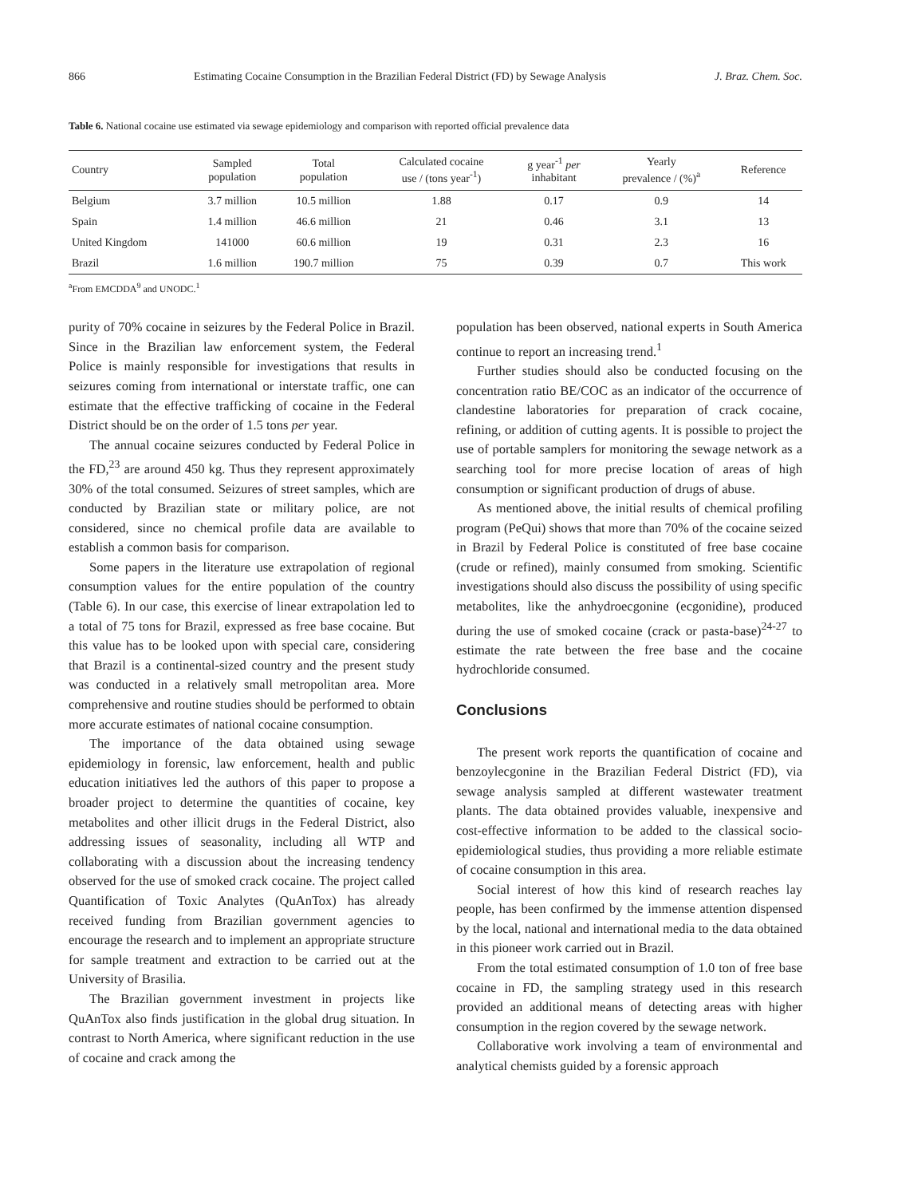866 Estimating Cocaine Consumption in the Brazilian Federal District (FD) by Sewage Analysis J. Braz. Chem. Soc.
Table 6. National cocaine use estimated via sewage epidemiology and comparison with reported official prevalence data
| Country | Sampled population | Total population | Calculated cocaine use / (tons year<sup>-1</sup>) | g year<sup>-1</sup> per inhabitant | Yearly prevalence / (%)<sup>a</sup> | Reference |
| --- | --- | --- | --- | --- | --- | --- |
| Belgium | 3.7 million | 10.5 million | 1.88 | 0.17 | 0.9 | 14 |
| Spain | 1.4 million | 46.6 million | 21 | 0.46 | 3.1 | 13 |
| United Kingdom | 141000 | 60.6 million | 19 | 0.31 | 2.3 | 16 |
| Brazil | 1.6 million | 190.7 million | 75 | 0.39 | 0.7 | This work |
<sup>a</sup> From EMCDDA<sup>9</sup> and UNODC.<sup>1</sup>
purity of 70% cocaine in seizures by the Federal Police in Brazil. Since in the Brazilian law enforcement system, the Federal Police is mainly responsible for investigations that results in seizures coming from international or interstate traffic, one can estimate that the effective trafficking of cocaine in the Federal District should be on the order of 1.5 tons per year.
The annual cocaine seizures conducted by Federal Police in the FD,<sup>23</sup> are around 450 kg. Thus they represent approximately 30% of the total consumed. Seizures of street samples, which are conducted by Brazilian state or military police, are not considered, since no chemical profile data are available to establish a common basis for comparison.
Some papers in the literature use extrapolation of regional consumption values for the entire population of the country (Table 6). In our case, this exercise of linear extrapolation led to a total of 75 tons for Brazil, expressed as free base cocaine. But this value has to be looked upon with special care, considering that Brazil is a continental-sized country and the present study was conducted in a relatively small metropolitan area. More comprehensive and routine studies should be performed to obtain more accurate estimates of national cocaine consumption.
The importance of the data obtained using sewage epidemiology in forensic, law enforcement, health and public education initiatives led the authors of this paper to propose a broader project to determine the quantities of cocaine, key metabolites and other illicit drugs in the Federal District, also addressing issues of seasonality, including all WTP and collaborating with a discussion about the increasing tendency observed for the use of smoked crack cocaine. The project called Quantification of Toxic Analytes (QuAnTox) has already received funding from Brazilian government agencies to encourage the research and to implement an appropriate structure for sample treatment and extraction to be carried out at the University of Brasilia.
The Brazilian government investment in projects like QuAnTox also finds justification in the global drug situation. In contrast to North America, where significant reduction in the use of cocaine and crack among the
population has been observed, national experts in South America continue to report an increasing trend.<sup>1</sup>
Further studies should also be conducted focusing on the concentration ratio BE/COC as an indicator of the occurrence of clandestine laboratories for preparation of crack cocaine, refining, or addition of cutting agents. It is possible to project the use of portable samplers for monitoring the sewage network as a searching tool for more precise location of areas of high consumption or significant production of drugs of abuse.
As mentioned above, the initial results of chemical profiling program (PeQui) shows that more than 70% of the cocaine seized in Brazil by Federal Police is constituted of free base cocaine (crude or refined), mainly consumed from smoking. Scientific investigations should also discuss the possibility of using specific metabolites, like the anhydroecgonine (ecgonidine), produced during the use of smoked cocaine (crack or pasta-base)<sup>24-27</sup> to estimate the rate between the free base and the cocaine hydrochloride consumed.
Conclusions
The present work reports the quantification of cocaine and benzoylecgonine in the Brazilian Federal District (FD), via sewage analysis sampled at different wastewater treatment plants. The data obtained provides valuable, inexpensive and cost-effective information to be added to the classical socio-epidemiological studies, thus providing a more reliable estimate of cocaine consumption in this area.
Social interest of how this kind of research reaches lay people, has been confirmed by the immense attention dispensed by the local, national and international media to the data obtained in this pioneer work carried out in Brazil.
From the total estimated consumption of 1.0 ton of free base cocaine in FD, the sampling strategy used in this research provided an additional means of detecting areas with higher consumption in the region covered by the sewage network.
Collaborative work involving a team of environmental and analytical chemists guided by a forensic approach